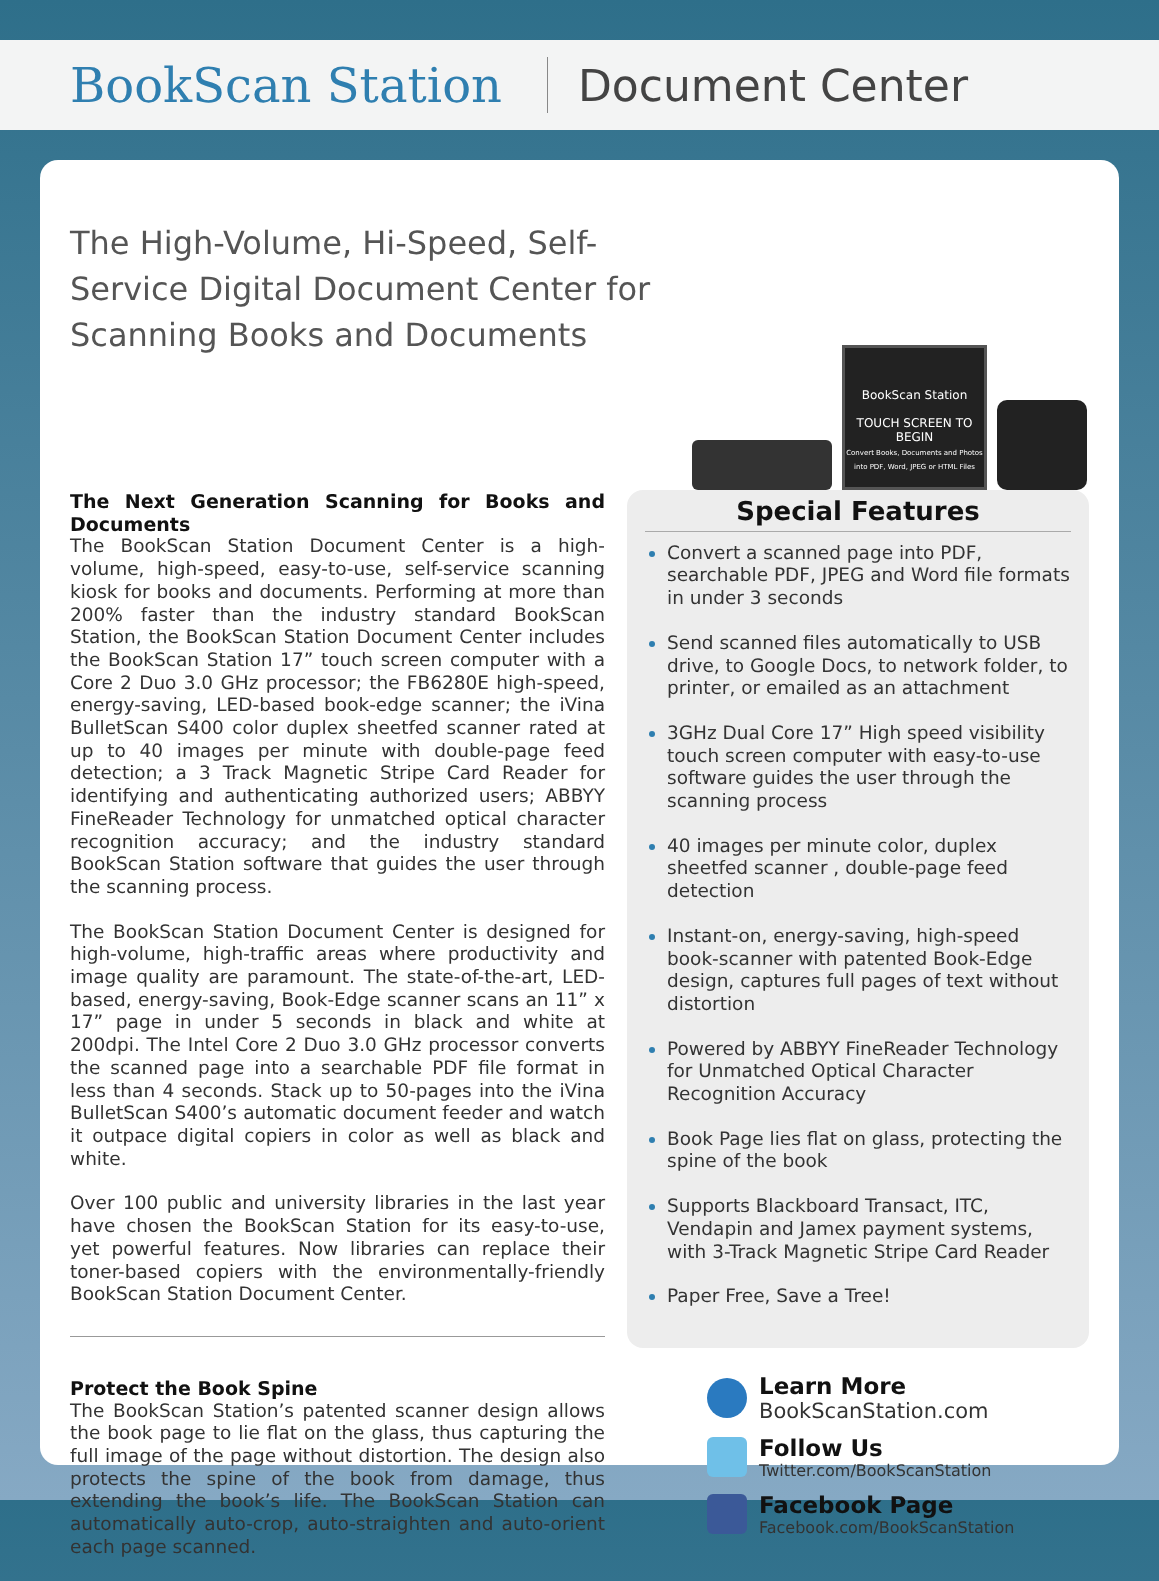BookScan Station Document Center
The High-Volume, Hi-Speed, Self-Service Digital Document Center for Scanning Books and Documents
BookScan Station
TOUCH SCREEN TO BEGIN
Convert Books, Documents and Photos into PDF, Word, JPEG or HTML Files
The Next Generation Scanning for Books and Documents
The BookScan Station Document Center is a high-volume, high-speed, easy-to-use, self-service scanning kiosk for books and documents. Performing at more than 200% faster than the industry standard BookScan Station, the BookScan Station Document Center includes the BookScan Station 17” touch screen computer with a Core 2 Duo 3.0 GHz processor; the FB6280E high-speed, energy-saving, LED-based book-edge scanner; the iVina BulletScan S400 color duplex sheetfed scanner rated at up to 40 images per minute with double-page feed detection; a 3 Track Magnetic Stripe Card Reader for identifying and authenticating authorized users; ABBYY FineReader Technology for unmatched optical character recognition accuracy; and the industry standard BookScan Station software that guides the user through the scanning process.
The BookScan Station Document Center is designed for high-volume, high-traffic areas where productivity and image quality are paramount. The state-of-the-art, LED-based, energy-saving, Book-Edge scanner scans an 11” x 17” page in under 5 seconds in black and white at 200dpi. The Intel Core 2 Duo 3.0 GHz processor converts the scanned page into a searchable PDF file format in less than 4 seconds. Stack up to 50-pages into the iVina BulletScan S400’s automatic document feeder and watch it outpace digital copiers in color as well as black and white.
Over 100 public and university libraries in the last year have chosen the BookScan Station for its easy-to-use, yet powerful features. Now libraries can replace their toner-based copiers with the environmentally-friendly BookScan Station Document Center.
Protect the Book Spine
The BookScan Station’s patented scanner design allows the book page to lie flat on the glass, thus capturing the full image of the page without distortion. The design also protects the spine of the book from damage, thus extending the book’s life. The BookScan Station can automatically auto-crop, auto-straighten and auto-orient each page scanned.
Special Features
Convert a scanned page into PDF, searchable PDF, JPEG and Word file formats in under 3 seconds
Send scanned files automatically to USB drive, to Google Docs, to network folder, to printer, or emailed as an attachment
3GHz Dual Core 17” High speed visibility touch screen computer with easy-to-use software guides the user through the scanning process
40 images per minute color, duplex sheetfed scanner , double-page feed detection
Instant-on, energy-saving, high-speed book-scanner with patented Book-Edge design, captures full pages of text without distortion
Powered by ABBYY FineReader Technology for Unmatched Optical Character Recognition Accuracy
Book Page lies flat on glass, protecting the spine of the book
Supports Blackboard Transact, ITC, Vendapin and Jamex payment systems, with 3-Track Magnetic Stripe Card Reader
Paper Free, Save a Tree!
Learn More
BookScanStation.com
Follow Us
Twitter.com/BookScanStation
Facebook Page
Facebook.com/BookScanStation